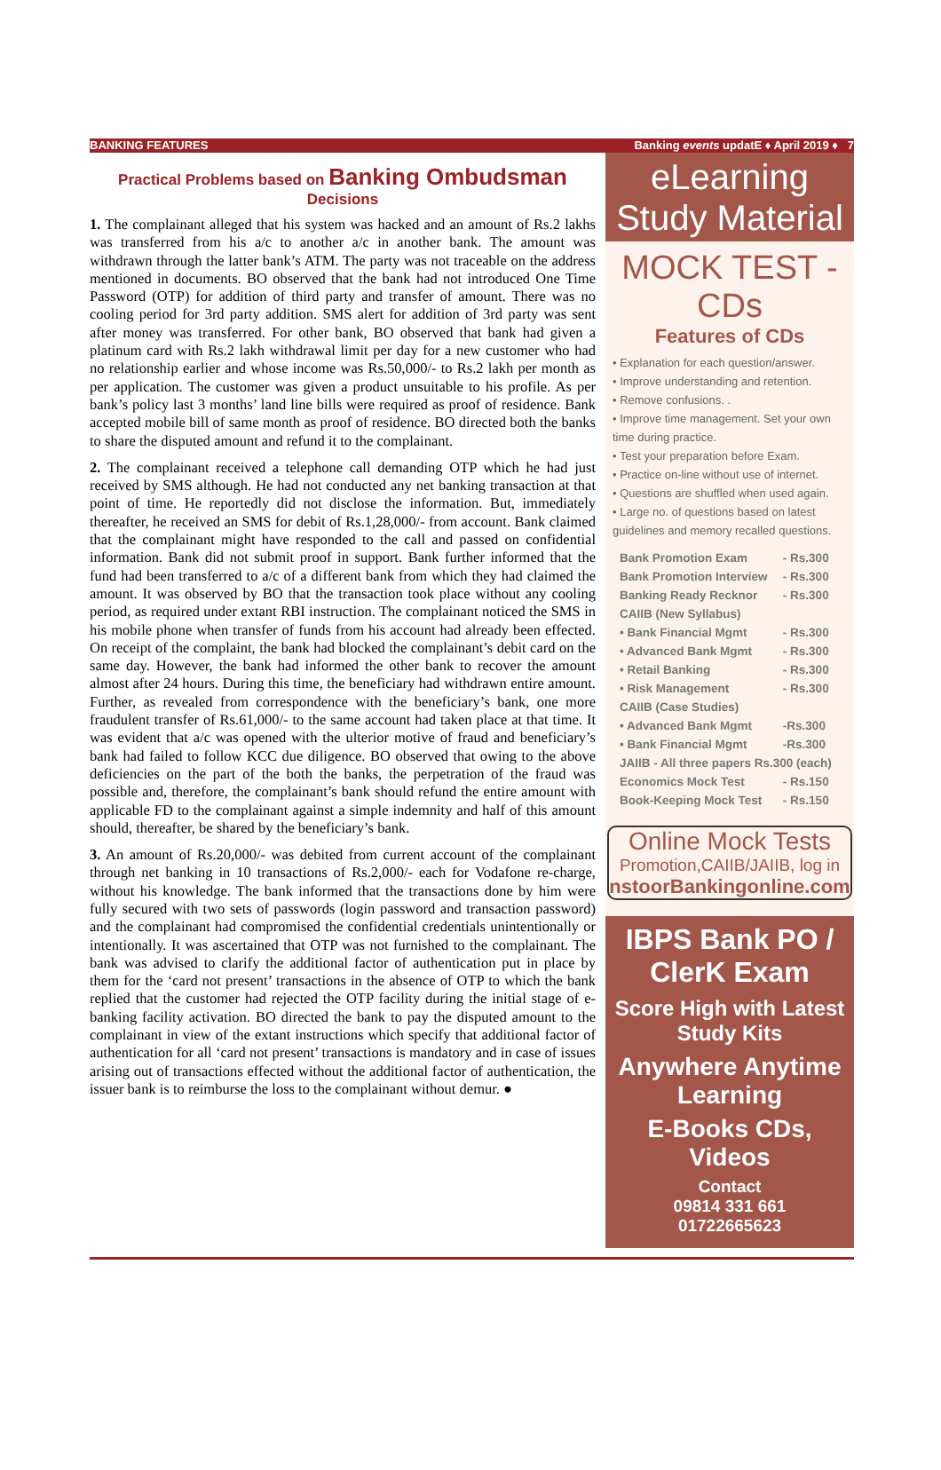BANKING FEATURES Banking events updatE ♦ April 2019 ♦ 7
Practical Problems based on Banking Ombudsman Decisions
1. The complainant alleged that his system was hacked and an amount of Rs.2 lakhs was transferred from his a/c to another a/c in another bank. The amount was withdrawn through the latter bank’s ATM. The party was not traceable on the address mentioned in documents. BO observed that the bank had not introduced One Time Password (OTP) for addition of third party and transfer of amount. There was no cooling period for 3rd party addition. SMS alert for addition of 3rd party was sent after money was transferred. For other bank, BO observed that bank had given a platinum card with Rs.2 lakh withdrawal limit per day for a new customer who had no relationship earlier and whose income was Rs.50,000/- to Rs.2 lakh per month as per application. The customer was given a product unsuitable to his profile. As per bank’s policy last 3 months’ land line bills were required as proof of residence. Bank accepted mobile bill of same month as proof of residence. BO directed both the banks to share the disputed amount and refund it to the complainant.
2. The complainant received a telephone call demanding OTP which he had just received by SMS although. He had not conducted any net banking transaction at that point of time. He reportedly did not disclose the information. But, immediately thereafter, he received an SMS for debit of Rs.1,28,000/- from account. Bank claimed that the complainant might have responded to the call and passed on confidential information. Bank did not submit proof in support. Bank further informed that the fund had been transferred to a/c of a different bank from which they had claimed the amount. It was observed by BO that the transaction took place without any cooling period, as required under extant RBI instruction. The complainant noticed the SMS in his mobile phone when transfer of funds from his account had already been effected. On receipt of the complaint, the bank had blocked the complainant’s debit card on the same day. However, the bank had informed the other bank to recover the amount almost after 24 hours. During this time, the beneficiary had withdrawn entire amount. Further, as revealed from correspondence with the beneficiary’s bank, one more fraudulent transfer of Rs.61,000/- to the same account had taken place at that time. It was evident that a/c was opened with the ulterior motive of fraud and beneficiary’s bank had failed to follow KCC due diligence. BO observed that owing to the above deficiencies on the part of the both the banks, the perpetration of the fraud was possible and, therefore, the complainant’s bank should refund the entire amount with applicable FD to the complainant against a simple indemnity and half of this amount should, thereafter, be shared by the beneficiary’s bank.
3. An amount of Rs.20,000/- was debited from current account of the complainant through net banking in 10 transactions of Rs.2,000/- each for Vodafone re-charge, without his knowledge. The bank informed that the transactions done by him were fully secured with two sets of passwords (login password and transaction password) and the complainant had compromised the confidential credentials unintentionally or intentionally. It was ascertained that OTP was not furnished to the complainant. The bank was advised to clarify the additional factor of authentication put in place by them for the ‘card not present’ transactions in the absence of OTP to which the bank replied that the customer had rejected the OTP facility during the initial stage of e-banking facility activation. BO directed the bank to pay the disputed amount to the complainant in view of the extant instructions which specify that additional factor of authentication for all ‘card not present’ transactions is mandatory and in case of issues arising out of transactions effected without the additional factor of authentication, the issuer bank is to reimburse the loss to the complainant without demur. ●
eLearning
Study Material
MOCK TEST - CDs
Features of CDs
• Explanation for each question/answer.
• Improve understanding and retention.
• Remove confusions. .
• Improve time management. Set your own time during practice.
• Test your preparation before Exam.
• Practice on-line without use of internet.
• Questions are shuffled when used again.
• Large no. of questions based on latest guidelines and memory recalled questions.
| Bank Promotion Exam | - Rs.300 |
| Bank Promotion Interview | - Rs.300 |
| Banking Ready Recknor | - Rs.300 |
| CAIIB (New Syllabus) | |
| • Bank Financial Mgmt | - Rs.300 |
| • Advanced Bank Mgmt | - Rs.300 |
| • Retail Banking | - Rs.300 |
| • Risk Management | - Rs.300 |
| CAIIB (Case Studies) | |
| • Advanced Bank Mgmt | -Rs.300 |
| • Bank Financial Mgmt | -Rs.300 |
| JAIIB - All three papers Rs.300 (each) | |
| Economics Mock Test | - Rs.150 |
| Book-Keeping Mock Test | - Rs.150 |
Online Mock Tests
Promotion,CAIIB/JAIIB, log in
nstoorBankingonline.com
IBPS Bank PO / ClerK Exam
Score High with Latest Study Kits
Anywhere Anytime Learning
E-Books CDs, Videos
Contact
09814 331 661
01722665623